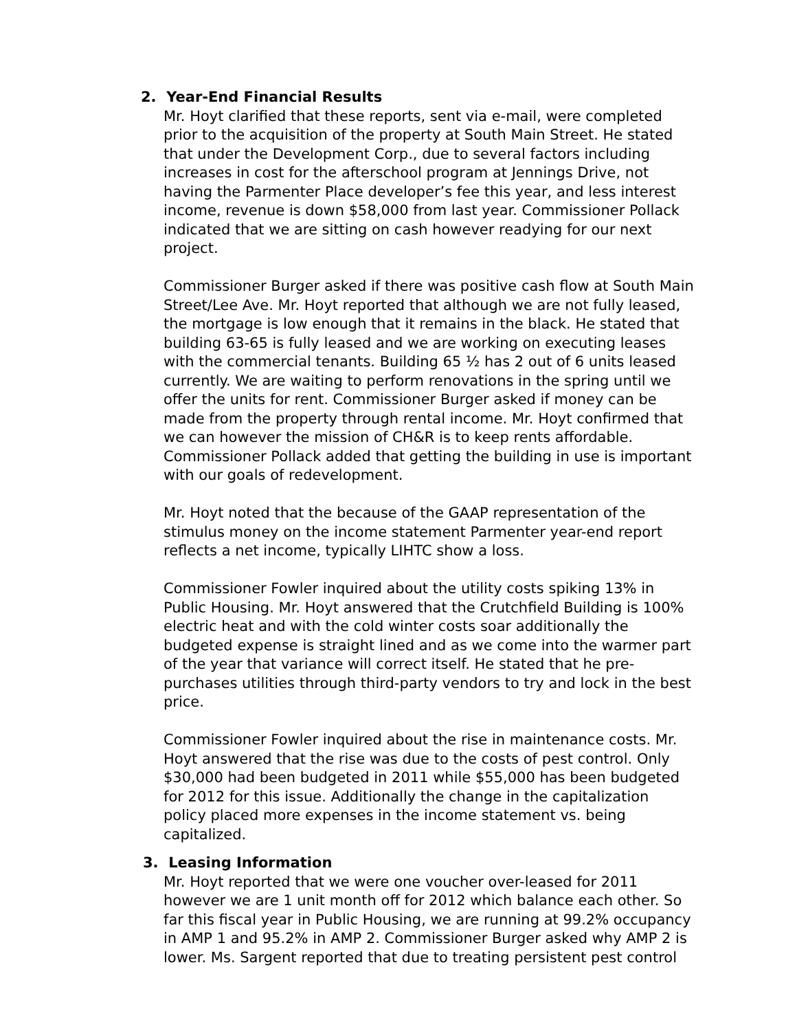2. Year-End Financial Results
Mr. Hoyt clarified that these reports, sent via e-mail, were completed prior to the acquisition of the property at South Main Street. He stated that under the Development Corp., due to several factors including increases in cost for the afterschool program at Jennings Drive, not having the Parmenter Place developer’s fee this year, and less interest income, revenue is down $58,000 from last year. Commissioner Pollack indicated that we are sitting on cash however readying for our next project.
Commissioner Burger asked if there was positive cash flow at South Main Street/Lee Ave. Mr. Hoyt reported that although we are not fully leased, the mortgage is low enough that it remains in the black. He stated that building 63-65 is fully leased and we are working on executing leases with the commercial tenants. Building 65 ½ has 2 out of 6 units leased currently. We are waiting to perform renovations in the spring until we offer the units for rent. Commissioner Burger asked if money can be made from the property through rental income. Mr. Hoyt confirmed that we can however the mission of CH&R is to keep rents affordable. Commissioner Pollack added that getting the building in use is important with our goals of redevelopment.
Mr. Hoyt noted that the because of the GAAP representation of the stimulus money on the income statement Parmenter year-end report reflects a net income, typically LIHTC show a loss.
Commissioner Fowler inquired about the utility costs spiking 13% in Public Housing. Mr. Hoyt answered that the Crutchfield Building is 100% electric heat and with the cold winter costs soar additionally the budgeted expense is straight lined and as we come into the warmer part of the year that variance will correct itself. He stated that he pre-purchases utilities through third-party vendors to try and lock in the best price.
Commissioner Fowler inquired about the rise in maintenance costs. Mr. Hoyt answered that the rise was due to the costs of pest control. Only $30,000 had been budgeted in 2011 while $55,000 has been budgeted for 2012 for this issue. Additionally the change in the capitalization policy placed more expenses in the income statement vs. being capitalized.
3. Leasing Information
Mr. Hoyt reported that we were one voucher over-leased for 2011 however we are 1 unit month off for 2012 which balance each other. So far this fiscal year in Public Housing, we are running at 99.2% occupancy in AMP 1 and 95.2% in AMP 2. Commissioner Burger asked why AMP 2 is lower. Ms. Sargent reported that due to treating persistent pest control